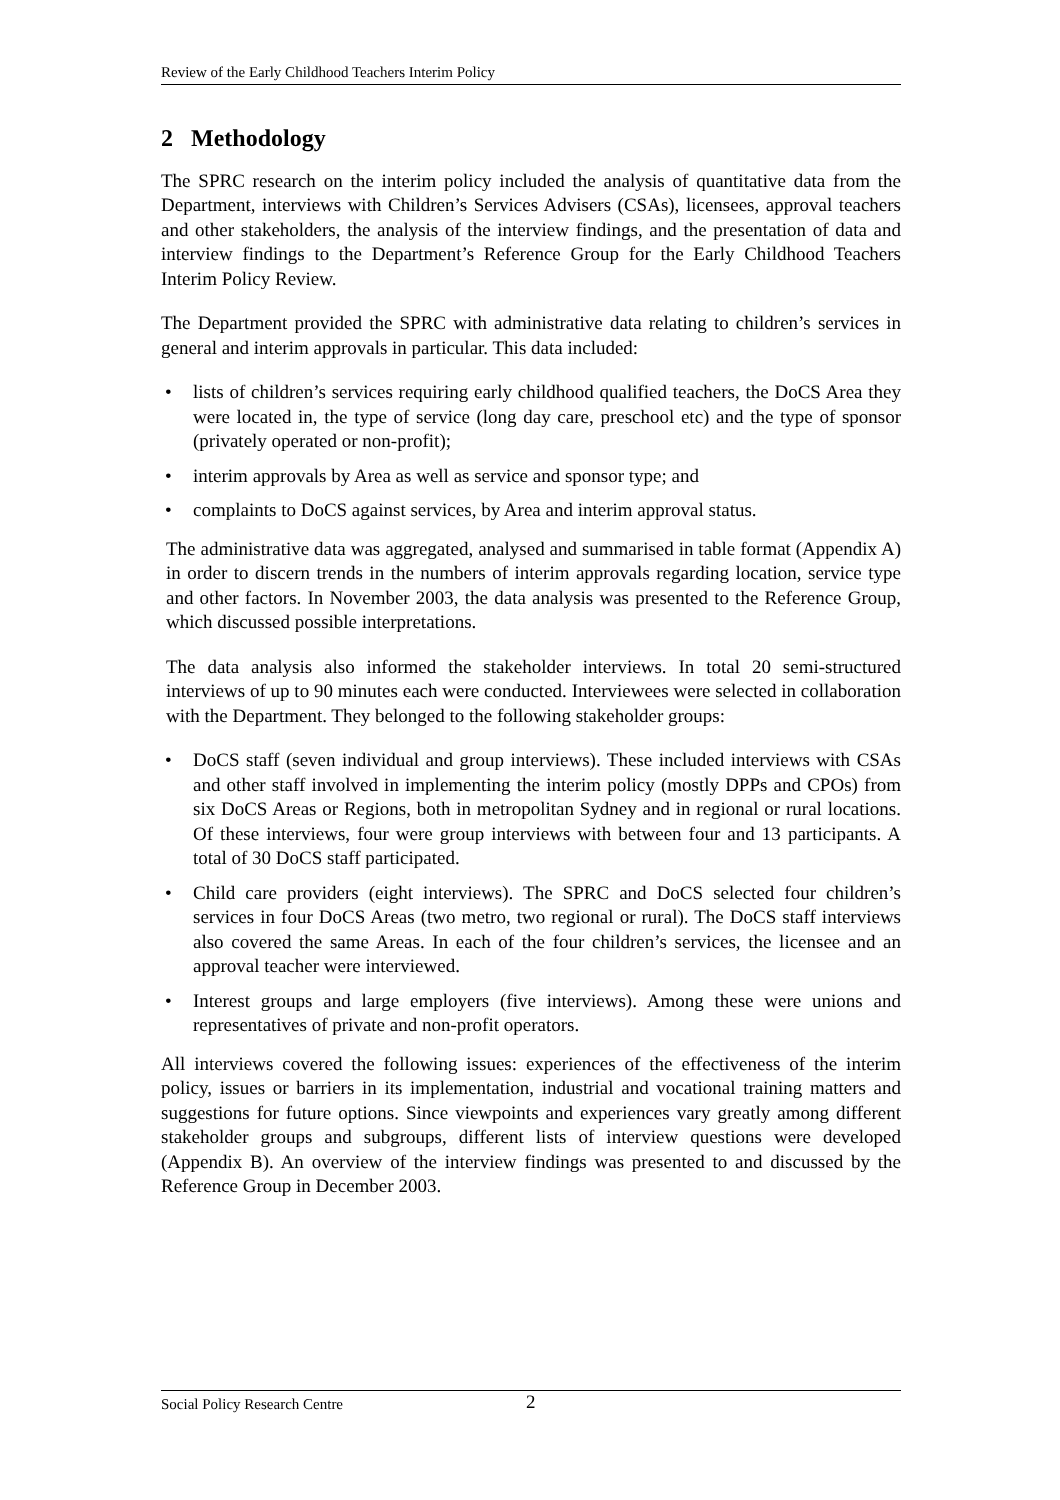Review of the Early Childhood Teachers Interim Policy
2 Methodology
The SPRC research on the interim policy included the analysis of quantitative data from the Department, interviews with Children’s Services Advisers (CSAs), licensees, approval teachers and other stakeholders, the analysis of the interview findings, and the presentation of data and interview findings to the Department’s Reference Group for the Early Childhood Teachers Interim Policy Review.
The Department provided the SPRC with administrative data relating to children’s services in general and interim approvals in particular. This data included:
• lists of children’s services requiring early childhood qualified teachers, the DoCS Area they were located in, the type of service (long day care, preschool etc) and the type of sponsor (privately operated or non-profit);
• interim approvals by Area as well as service and sponsor type; and
• complaints to DoCS against services, by Area and interim approval status.
The administrative data was aggregated, analysed and summarised in table format (Appendix A) in order to discern trends in the numbers of interim approvals regarding location, service type and other factors. In November 2003, the data analysis was presented to the Reference Group, which discussed possible interpretations.
The data analysis also informed the stakeholder interviews. In total 20 semi-structured interviews of up to 90 minutes each were conducted. Interviewees were selected in collaboration with the Department. They belonged to the following stakeholder groups:
• DoCS staff (seven individual and group interviews). These included interviews with CSAs and other staff involved in implementing the interim policy (mostly DPPs and CPOs) from six DoCS Areas or Regions, both in metropolitan Sydney and in regional or rural locations. Of these interviews, four were group interviews with between four and 13 participants. A total of 30 DoCS staff participated.
• Child care providers (eight interviews). The SPRC and DoCS selected four children’s services in four DoCS Areas (two metro, two regional or rural). The DoCS staff interviews also covered the same Areas. In each of the four children’s services, the licensee and an approval teacher were interviewed.
• Interest groups and large employers (five interviews). Among these were unions and representatives of private and non-profit operators.
All interviews covered the following issues: experiences of the effectiveness of the interim policy, issues or barriers in its implementation, industrial and vocational training matters and suggestions for future options. Since viewpoints and experiences vary greatly among different stakeholder groups and subgroups, different lists of interview questions were developed (Appendix B). An overview of the interview findings was presented to and discussed by the Reference Group in December 2003.
Social Policy Research Centre 2